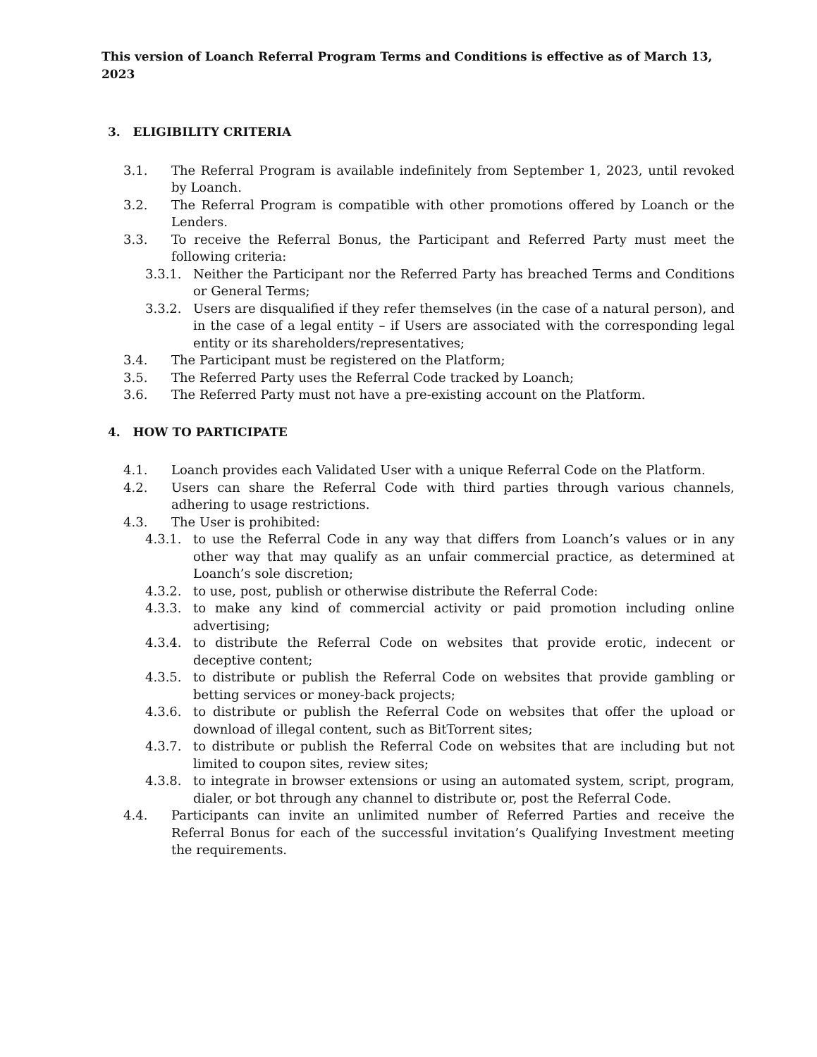This version of Loanch Referral Program Terms and Conditions is effective as of March 13, 2023
3. ELIGIBILITY CRITERIA
3.1. The Referral Program is available indefinitely from September 1, 2023, until revoked by Loanch.
3.2. The Referral Program is compatible with other promotions offered by Loanch or the Lenders.
3.3. To receive the Referral Bonus, the Participant and Referred Party must meet the following criteria:
3.3.1. Neither the Participant nor the Referred Party has breached Terms and Conditions or General Terms;
3.3.2. Users are disqualified if they refer themselves (in the case of a natural person), and in the case of a legal entity – if Users are associated with the corresponding legal entity or its shareholders/representatives;
3.4. The Participant must be registered on the Platform;
3.5. The Referred Party uses the Referral Code tracked by Loanch;
3.6. The Referred Party must not have a pre-existing account on the Platform.
4. HOW TO PARTICIPATE
4.1. Loanch provides each Validated User with a unique Referral Code on the Platform.
4.2. Users can share the Referral Code with third parties through various channels, adhering to usage restrictions.
4.3. The User is prohibited:
4.3.1. to use the Referral Code in any way that differs from Loanch’s values or in any other way that may qualify as an unfair commercial practice, as determined at Loanch’s sole discretion;
4.3.2. to use, post, publish or otherwise distribute the Referral Code:
4.3.3. to make any kind of commercial activity or paid promotion including online advertising;
4.3.4. to distribute the Referral Code on websites that provide erotic, indecent or deceptive content;
4.3.5. to distribute or publish the Referral Code on websites that provide gambling or betting services or money-back projects;
4.3.6. to distribute or publish the Referral Code on websites that offer the upload or download of illegal content, such as BitTorrent sites;
4.3.7. to distribute or publish the Referral Code on websites that are including but not limited to coupon sites, review sites;
4.3.8. to integrate in browser extensions or using an automated system, script, program, dialer, or bot through any channel to distribute or, post the Referral Code.
4.4. Participants can invite an unlimited number of Referred Parties and receive the Referral Bonus for each of the successful invitation’s Qualifying Investment meeting the requirements.